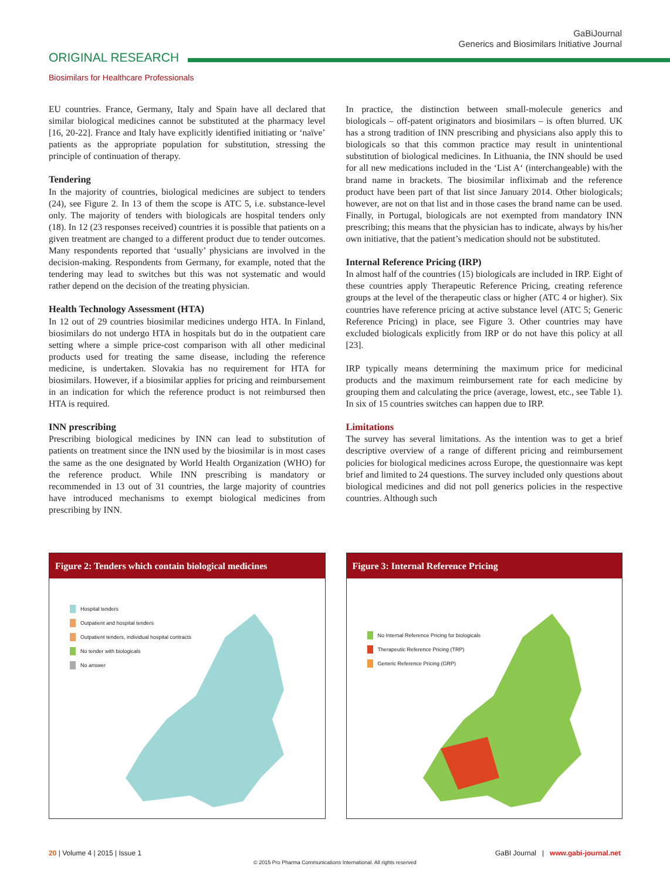GaBiJournal
Generics and Biosimilars Initiative Journal
ORIGINAL RESEARCH
Biosimilars for Healthcare Professionals
EU countries. France, Germany, Italy and Spain have all declared that similar biological medicines cannot be substituted at the pharmacy level [16, 20-22]. France and Italy have explicitly identified initiating or ‘naïve’ patients as the appropriate population for substitution, stressing the principle of continuation of therapy.
Tendering
In the majority of countries, biological medicines are subject to tenders (24), see Figure 2. In 13 of them the scope is ATC 5, i.e. substance-level only. The majority of tenders with biologicals are hospital tenders only (18). In 12 (23 responses received) countries it is possible that patients on a given treatment are changed to a different product due to tender outcomes. Many respondents reported that ‘usually’ physicians are involved in the decision-making. Respondents from Germany, for example, noted that the tendering may lead to switches but this was not systematic and would rather depend on the decision of the treating physician.
Health Technology Assessment (HTA)
In 12 out of 29 countries biosimilar medicines undergo HTA. In Finland, biosimilars do not undergo HTA in hospitals but do in the outpatient care setting where a simple price-cost comparison with all other medicinal products used for treating the same disease, including the reference medicine, is undertaken. Slovakia has no requirement for HTA for biosimilars. However, if a biosimilar applies for pricing and reimbursement in an indication for which the reference product is not reimbursed then HTA is required.
INN prescribing
Prescribing biological medicines by INN can lead to substitution of patients on treatment since the INN used by the biosimilar is in most cases the same as the one designated by World Health Organization (WHO) for the reference product. While INN prescribing is mandatory or recommended in 13 out of 31 countries, the large majority of countries have introduced mechanisms to exempt biological medicines from prescribing by INN.
In practice, the distinction between small-molecule generics and biologicals – off-patent originators and biosimilars – is often blurred. UK has a strong tradition of INN prescribing and physicians also apply this to biologicals so that this common practice may result in unintentional substitution of biological medicines. In Lithuania, the INN should be used for all new medications included in the ‘List A‘ (interchangeable) with the brand name in brackets. The biosimilar infliximab and the reference product have been part of that list since January 2014. Other biologicals; however, are not on that list and in those cases the brand name can be used. Finally, in Portugal, biologicals are not exempted from mandatory INN prescribing; this means that the physician has to indicate, always by his/her own initiative, that the patient’s medication should not be substituted.
Internal Reference Pricing (IRP)
In almost half of the countries (15) biologicals are included in IRP. Eight of these countries apply Therapeutic Reference Pricing, creating reference groups at the level of the therapeutic class or higher (ATC 4 or higher). Six countries have reference pricing at active substance level (ATC 5; Generic Reference Pricing) in place, see Figure 3. Other countries may have excluded biologicals explicitly from IRP or do not have this policy at all [23].
IRP typically means determining the maximum price for medicinal products and the maximum reimbursement rate for each medicine by grouping them and calculating the price (average, lowest, etc., see Table 1). In six of 15 countries switches can happen due to IRP.
Limitations
The survey has several limitations. As the intention was to get a brief descriptive overview of a range of different pricing and reimbursement policies for biological medicines across Europe, the questionnaire was kept brief and limited to 24 questions. The survey included only questions about biological medicines and did not poll generics policies in the respective countries. Although such
Figure 2: Tenders which contain biological medicines
Hospital tenders
Outpatient and hospital tenders
Outpatient tenders, individual hospital contracts
No tender with biologicals
No answer
Figure 3: Internal Reference Pricing
No Internal Reference Pricing for biologicals
Therapeutic Reference Pricing (TRP)
Generic Reference Pricing (GRP)
20 | Volume 4 | 2015 | Issue 1 GaBI Journal | www.gabi-journal.net
© 2015 Pro Pharma Communications International. All rights reserved